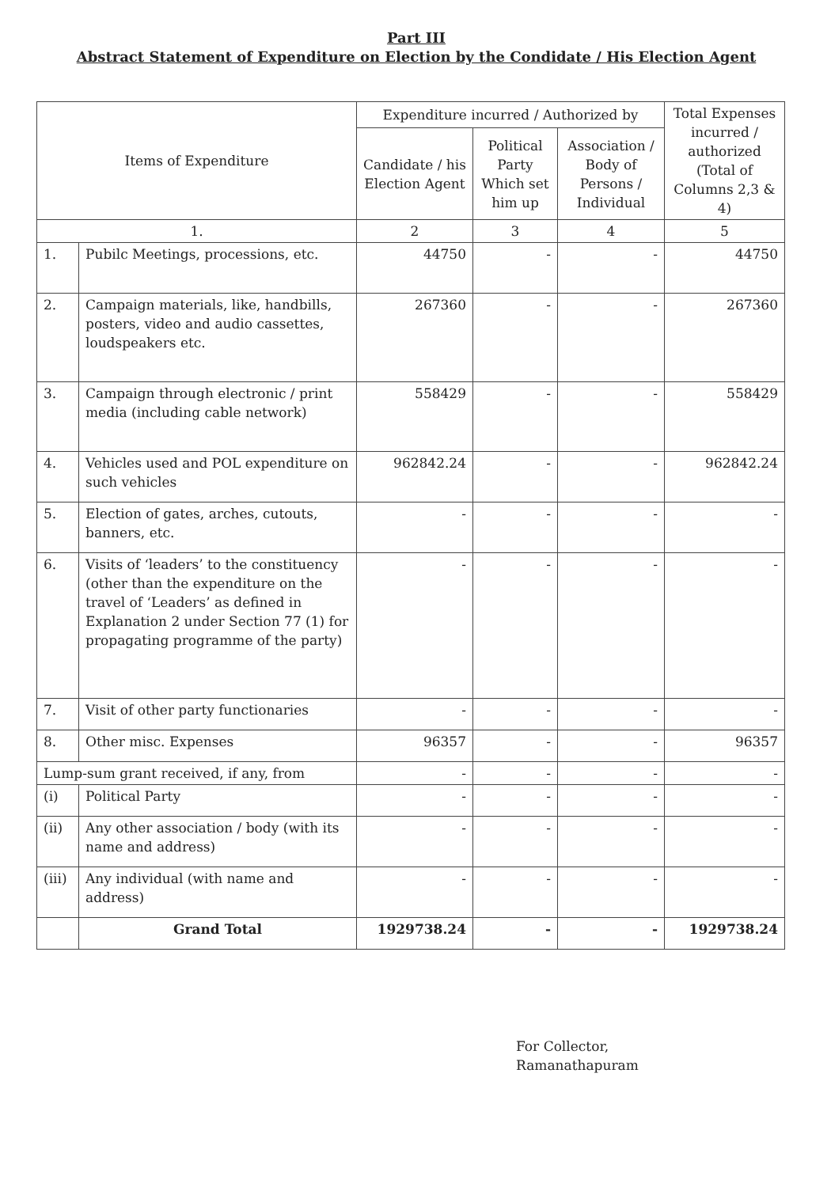Part III
Abstract Statement of Expenditure on Election by the Condidate / His Election Agent
| Items of Expenditure | | Expenditure incurred / Authorized by | | | Total Expenses incurred / authorized (Total of Columns 2,3 & 4) |
| --- | --- | --- | --- | --- | --- |
| | | Candidate / his Election Agent | Political Party Which set him up | Association / Body of Persons / Individual | |
| 1. | | 2 | 3 | 4 | 5 |
| 1. | Pubilc Meetings, processions, etc. | 44750 | - | - | 44750 |
| 2. | Campaign materials, like, handbills, posters, video and audio cassettes, loudspeakers etc. | 267360 | - | - | 267360 |
| 3. | Campaign through electronic / print media (including cable network) | 558429 | - | - | 558429 |
| 4. | Vehicles used and POL expenditure on such vehicles | 962842.24 | - | - | 962842.24 |
| 5. | Election of gates, arches, cutouts, banners, etc. | - | - | - | - |
| 6. | Visits of ‘leaders’ to the constituency (other than the expenditure on the travel of ‘Leaders’ as defined in Explanation 2 under Section 77 (1) for propagating programme of the party) | - | - | - | - |
| 7. | Visit of other party functionaries | - | - | - | - |
| 8. | Other misc. Expenses | 96357 | - | - | 96357 |
| Lump-sum grant received, if any, from | | - | - | - | - |
| (i) | Political Party | - | - | - | - |
| (ii) | Any other association / body (with its name and address) | - | - | - | - |
| (iii) | Any individual (with name and address) | - | - | - | - |
| | Grand Total | 1929738.24 | - | - | 1929738.24 |
For Collector,
Ramanathapuram